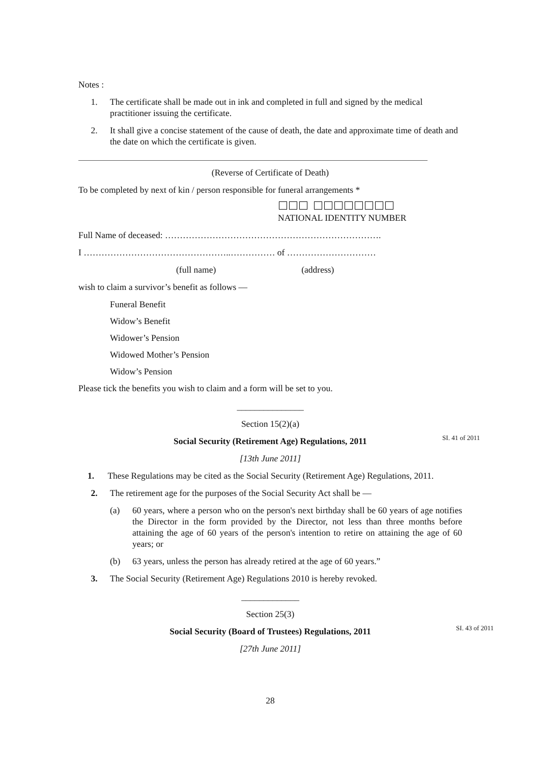Notes :
1. The certificate shall be made out in ink and completed in full and signed by the medical practitioner issuing the certificate.
2. It shall give a concise statement of the cause of death, the date and approximate time of death and the date on which the certificate is given.
(Reverse of Certificate of Death)
To be completed by next of kin / person responsible for funeral arrangements *
NATIONAL IDENTITY NUMBER
Full Name of deceased: ……………………………………………………………….
I …………………………………………..…………… of …………………………
(full name) (address)
wish to claim a survivor’s benefit as follows —
Funeral Benefit
Widow’s Benefit
Widower’s Pension
Widowed Mother’s Pension
Widow’s Pension
Please tick the benefits you wish to claim and a form will be set to you.
_______________
Section 15(2)(a)
Social Security (Retirement Age) Regulations, 2011 SI. 41 of 2011
[13th June 2011]
1. These Regulations may be cited as the Social Security (Retirement Age) Regulations, 2011.
2. The retirement age for the purposes of the Social Security Act shall be —
(a) 60 years, where a person who on the person's next birthday shall be 60 years of age notifies the Director in the form provided by the Director, not less than three months before attaining the age of 60 years of the person's intention to retire on attaining the age of 60 years; or
(b) 63 years, unless the person has already retired at the age of 60 years.”
3. The Social Security (Retirement Age) Regulations 2010 is hereby revoked.
_____________
Section 25(3)
Social Security (Board of Trustees) Regulations, 2011 SI. 43 of 2011
[27th June 2011]
28